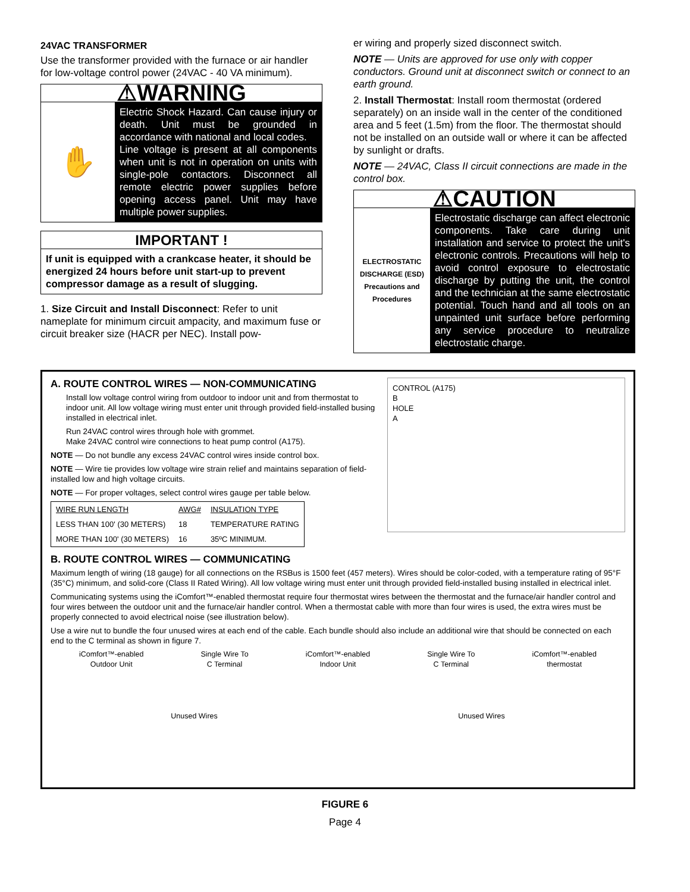24VAC TRANSFORMER
Use the transformer provided with the furnace or air handler for low-voltage control power (24VAC - 40 VA minimum).
⚠WARNING
✋
Electric Shock Hazard. Can cause injury or death. Unit must be grounded in accordance with national and local codes.
Line voltage is present at all components when unit is not in operation on units with single-pole contactors. Disconnect all remote electric power supplies before opening access panel. Unit may have multiple power supplies.
IMPORTANT !
If unit is equipped with a crankcase heater, it should be energized 24 hours before unit start-up to prevent compressor damage as a result of slugging.
1. Size Circuit and Install Disconnect: Refer to unit nameplate for minimum circuit ampacity, and maximum fuse or circuit breaker size (HACR per NEC). Install pow-
er wiring and properly sized disconnect switch.
NOTE — Units are approved for use only with copper conductors. Ground unit at disconnect switch or connect to an earth ground.
2. Install Thermostat: Install room thermostat (ordered separately) on an inside wall in the center of the conditioned area and 5 feet (1.5m) from the floor. The thermostat should not be installed on an outside wall or where it can be affected by sunlight or drafts.
NOTE — 24VAC, Class II circuit connections are made in the control box.
⚠CAUTION
ELECTROSTATIC DISCHARGE (ESD) Precautions and Procedures
Electrostatic discharge can affect electronic components. Take care during unit installation and service to protect the unit's electronic controls. Precautions will help to avoid control exposure to electrostatic discharge by putting the unit, the control and the technician at the same electrostatic potential. Touch hand and all tools on an unpainted unit surface before performing any service procedure to neutralize electrostatic charge.
A. ROUTE CONTROL WIRES — NON-COMMUNICATING
Install low voltage control wiring from outdoor to indoor unit and from thermostat to indoor unit. All low voltage wiring must enter unit through provided field-installed busing installed in electrical inlet.
Run 24VAC control wires through hole with grommet.
Make 24VAC control wire connections to heat pump control (A175).
NOTE — Do not bundle any excess 24VAC control wires inside control box.
NOTE — Wire tie provides low voltage wire strain relief and maintains separation of field-installed low and high voltage circuits.
NOTE — For proper voltages, select control wires gauge per table below.
| WIRE RUN LENGTH | AWG# | INSULATION TYPE |
| --- | --- | --- |
| LESS THAN 100' (30 METERS) | 18 | TEMPERATURE RATING |
| MORE THAN 100' (30 METERS) | 16 | 35ºC MINIMUM. |
CONTROL (A175)
B
HOLE
A
B. ROUTE CONTROL WIRES — COMMUNICATING
Maximum length of wiring (18 gauge) for all connections on the RSBus is 1500 feet (457 meters). Wires should be color-coded, with a temperature rating of 95°F (35°C) minimum, and solid-core (Class II Rated Wiring). All low voltage wiring must enter unit through provided field-installed busing installed in electrical inlet.
Communicating systems using the iComfort™-enabled thermostat require four thermostat wires between the thermostat and the furnace/air handler control and four wires between the outdoor unit and the furnace/air handler control. When a thermostat cable with more than four wires is used, the extra wires must be properly connected to avoid electrical noise (see illustration below).
Use a wire nut to bundle the four unused wires at each end of the cable. Each bundle should also include an additional wire that should be connected on each end to the C terminal as shown in figure 7.
iComfort™-enabled
Outdoor Unit Single Wire To
C Terminal iComfort™-enabled
Indoor Unit Single Wire To
C Terminal iComfort™-enabled
thermostat
Unused Wires Unused Wires
FIGURE 6
Page 4